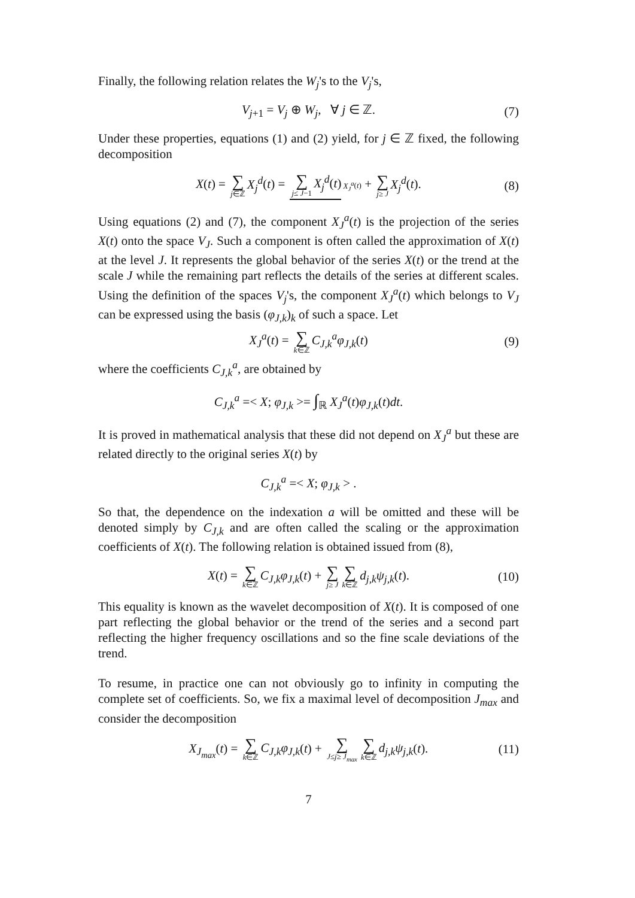Finally, the following relation relates the W<sub>j</sub>'s to the V<sub>j</sub>'s,
V<sub>j+1</sub> = V<sub>j</sub> ⊕ W<sub>j</sub>, ∀ j ∈ ℤ. (7)
Under these properties, equations (1) and (2) yield, for j ∈ ℤ fixed, the following decomposition
X(t) = ∑ j∈ℤ X<sub>j</sub><sup>d</sup>(t) = ∑ j≤ J−1 X<sub>j</sub><sup>d</sup>(t) X<sub>J</sub><sup>a</sup>(t) + ∑ j≥ J X<sub>j</sub><sup>d</sup>(t). (8)
Using equations (2) and (7), the component X<sub>J</sub><sup>a</sup>(t) is the projection of the series X(t) onto the space V<sub>J</sub>. Such a component is often called the approximation of X(t) at the level J. It represents the global behavior of the series X(t) or the trend at the scale J while the remaining part reflects the details of the series at different scales. Using the definition of the spaces V<sub>j</sub>'s, the component X<sub>J</sub><sup>a</sup>(t) which belongs to V<sub>J</sub> can be expressed using the basis (φ<sub>J,k</sub>)<sub>k</sub> of such a space. Let
X<sub>J</sub><sup>a</sup>(t) = ∑ k∈ℤ C<sub>J,k</sub><sup>a</sup>φ<sub>J,k</sub>(t) (9)
where the coefficients C<sub>J,k</sub><sup>a</sup>, are obtained by
C<sub>J,k</sub><sup>a</sup> =< X; φ<sub>J,k</sub> >= ∫<sub>ℝ</sub> X<sub>J</sub><sup>a</sup>(t)φ<sub>J,k</sub>(t)dt.
It is proved in mathematical analysis that these did not depend on X<sub>J</sub><sup>a</sup> but these are related directly to the original series X(t) by
C<sub>J,k</sub><sup>a</sup> =< X; φ<sub>J,k</sub> > .
So that, the dependence on the indexation a will be omitted and these will be denoted simply by C<sub>J,k</sub> and are often called the scaling or the approximation coefficients of X(t). The following relation is obtained issued from (8),
X(t) = ∑ k∈ℤ C<sub>J,k</sub>φ<sub>J,k</sub>(t) + ∑ j≥ J ∑ k∈ℤ d<sub>j,k</sub>ψ<sub>j,k</sub>(t). (10)
This equality is known as the wavelet decomposition of X(t). It is composed of one part reflecting the global behavior or the trend of the series and a second part reflecting the higher frequency oscillations and so the fine scale deviations of the trend.
To resume, in practice one can not obviously go to infinity in computing the complete set of coefficients. So, we fix a maximal level of decomposition J<sub>max</sub> and consider the decomposition
X<sub>J<sub>max</sub></sub>(t) = ∑ k∈ℤ C<sub>J,k</sub>φ<sub>J,k</sub>(t) + ∑ J≤j≥ J<sub>max</sub> ∑ k∈ℤ d<sub>j,k</sub>ψ<sub>j,k</sub>(t). (11)
7